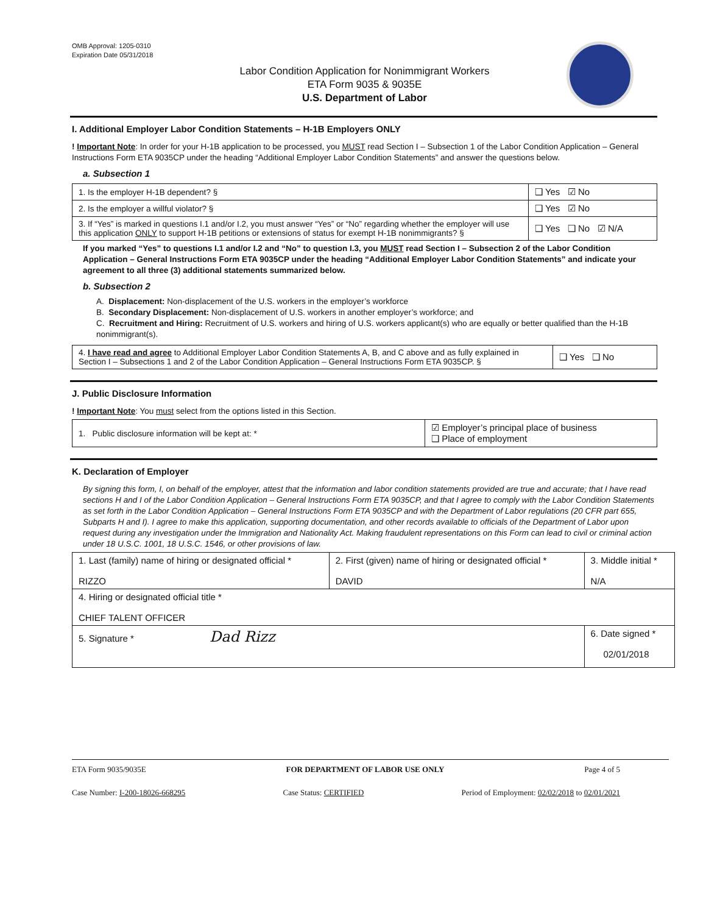OMB Approval: 1205-0310
Expiration Date 05/31/2018
Labor Condition Application for Nonimmigrant Workers
ETA Form 9035 & 9035E
U.S. Department of Labor
I. Additional Employer Labor Condition Statements – H-1B Employers ONLY
! Important Note: In order for your H-1B application to be processed, you MUST read Section I – Subsection 1 of the Labor Condition Application – General Instructions Form ETA 9035CP under the heading “Additional Employer Labor Condition Statements” and answer the questions below.
a. Subsection 1
| 1. Is the employer H-1B dependent? § | ❑ Yes ☑ No |
| 2. Is the employer a willful violator? § | ❑ Yes ☑ No |
| 3. If “Yes” is marked in questions I.1 and/or I.2, you must answer “Yes” or “No” regarding whether the employer will use this application ONLY to support H-1B petitions or extensions of status for exempt H-1B nonimmigrants? § | ❑ Yes ❑ No ☑ N/A |
If you marked “Yes” to questions I.1 and/or I.2 and “No” to question I.3, you MUST read Section I – Subsection 2 of the Labor Condition Application – General Instructions Form ETA 9035CP under the heading “Additional Employer Labor Condition Statements” and indicate your agreement to all three (3) additional statements summarized below.
b. Subsection 2
A. Displacement: Non-displacement of the U.S. workers in the employer’s workforce
B. Secondary Displacement: Non-displacement of U.S. workers in another employer’s workforce; and
C. Recruitment and Hiring: Recruitment of U.S. workers and hiring of U.S. workers applicant(s) who are equally or better qualified than the H-1B nonimmigrant(s).
| 4. I have read and agree to Additional Employer Labor Condition Statements A, B, and C above and as fully explained in Section I – Subsections 1 and 2 of the Labor Condition Application – General Instructions Form ETA 9035CP. § | ❑ Yes ❑ No |
J. Public Disclosure Information
! Important Note: You must select from the options listed in this Section.
| 1. Public disclosure information will be kept at: * | ☑ Employer’s principal place of business ❑ Place of employment |
K. Declaration of Employer
By signing this form, I, on behalf of the employer, attest that the information and labor condition statements provided are true and accurate; that I have read sections H and I of the Labor Condition Application – General Instructions Form ETA 9035CP, and that I agree to comply with the Labor Condition Statements as set forth in the Labor Condition Application – General Instructions Form ETA 9035CP and with the Department of Labor regulations (20 CFR part 655, Subparts H and I). I agree to make this application, supporting documentation, and other records available to officials of the Department of Labor upon request during any investigation under the Immigration and Nationality Act. Making fraudulent representations on this Form can lead to civil or criminal action under 18 U.S.C. 1001, 18 U.S.C. 1546, or other provisions of law.
| 1. Last (family) name of hiring or designated official * RIZZO | 2. First (given) name of hiring or designated official * DAVID | 3. Middle initial * N/A |
| 4. Hiring or designated official title * CHIEF TALENT OFFICER | | |
| 5. Signature * Dad Rizz | | 6. Date signed * 02/01/2018 |
ETA Form 9035/9035E FOR DEPARTMENT OF LABOR USE ONLY Page 4 of 5
Case Number: I-200-18026-668295 Case Status: CERTIFIED Period of Employment: 02/02/2018 to 02/01/2021